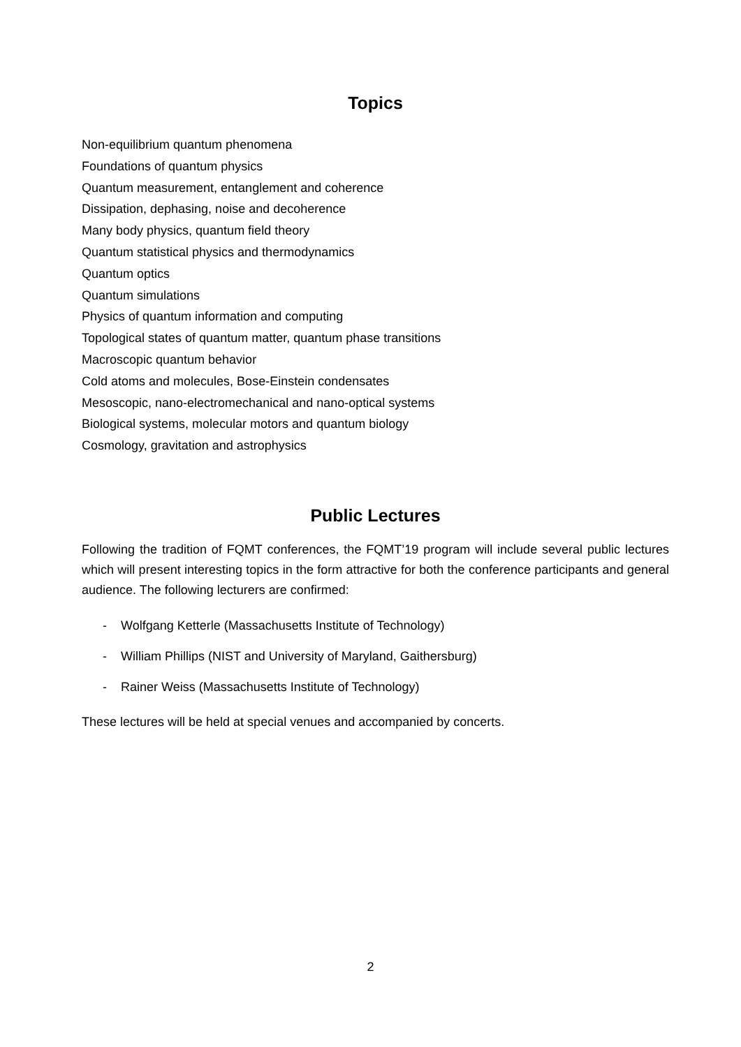Topics
Non-equilibrium quantum phenomena
Foundations of quantum physics
Quantum measurement, entanglement and coherence
Dissipation, dephasing, noise and decoherence
Many body physics, quantum field theory
Quantum statistical physics and thermodynamics
Quantum optics
Quantum simulations
Physics of quantum information and computing
Topological states of quantum matter, quantum phase transitions
Macroscopic quantum behavior
Cold atoms and molecules, Bose-Einstein condensates
Mesoscopic, nano-electromechanical and nano-optical systems
Biological systems, molecular motors and quantum biology
Cosmology, gravitation and astrophysics
Public Lectures
Following the tradition of FQMT conferences, the FQMT’19 program will include several public lectures which will present interesting topics in the form attractive for both the conference participants and general audience. The following lecturers are confirmed:
- Wolfgang Ketterle (Massachusetts Institute of Technology)
- William Phillips (NIST and University of Maryland, Gaithersburg)
- Rainer Weiss (Massachusetts Institute of Technology)
These lectures will be held at special venues and accompanied by concerts.
2